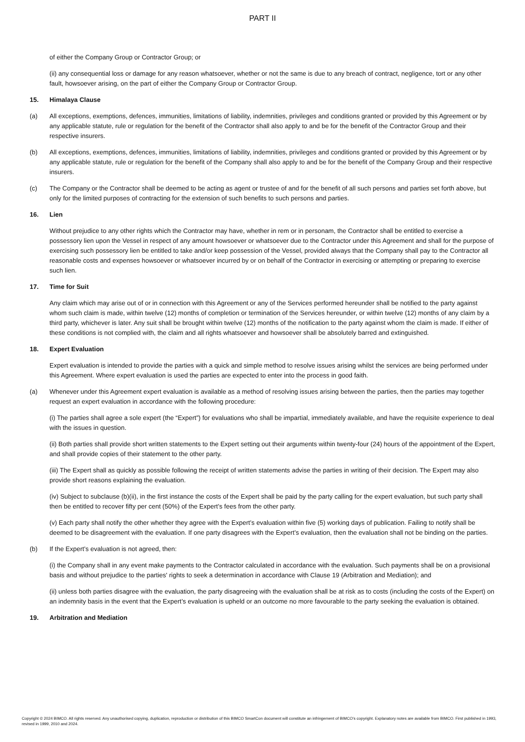PART II
of either the Company Group or Contractor Group; or
(ii) any consequential loss or damage for any reason whatsoever, whether or not the same is due to any breach of contract, negligence, tort or any other fault, howsoever arising, on the part of either the Company Group or Contractor Group.
15. Himalaya Clause
(a) All exceptions, exemptions, defences, immunities, limitations of liability, indemnities, privileges and conditions granted or provided by this Agreement or by any applicable statute, rule or regulation for the benefit of the Contractor shall also apply to and be for the benefit of the Contractor Group and their respective insurers.
(b) All exceptions, exemptions, defences, immunities, limitations of liability, indemnities, privileges and conditions granted or provided by this Agreement or by any applicable statute, rule or regulation for the benefit of the Company shall also apply to and be for the benefit of the Company Group and their respective insurers.
(c) The Company or the Contractor shall be deemed to be acting as agent or trustee of and for the benefit of all such persons and parties set forth above, but only for the limited purposes of contracting for the extension of such benefits to such persons and parties.
16. Lien
Without prejudice to any other rights which the Contractor may have, whether in rem or in personam, the Contractor shall be entitled to exercise a possessory lien upon the Vessel in respect of any amount howsoever or whatsoever due to the Contractor under this Agreement and shall for the purpose of exercising such possessory lien be entitled to take and/or keep possession of the Vessel, provided always that the Company shall pay to the Contractor all reasonable costs and expenses howsoever or whatsoever incurred by or on behalf of the Contractor in exercising or attempting or preparing to exercise such lien.
17. Time for Suit
Any claim which may arise out of or in connection with this Agreement or any of the Services performed hereunder shall be notified to the party against whom such claim is made, within twelve (12) months of completion or termination of the Services hereunder, or within twelve (12) months of any claim by a third party, whichever is later. Any suit shall be brought within twelve (12) months of the notification to the party against whom the claim is made. If either of these conditions is not complied with, the claim and all rights whatsoever and howsoever shall be absolutely barred and extinguished.
18. Expert Evaluation
Expert evaluation is intended to provide the parties with a quick and simple method to resolve issues arising whilst the services are being performed under this Agreement. Where expert evaluation is used the parties are expected to enter into the process in good faith.
(a) Whenever under this Agreement expert evaluation is available as a method of resolving issues arising between the parties, then the parties may together request an expert evaluation in accordance with the following procedure:
(i) The parties shall agree a sole expert (the “Expert”) for evaluations who shall be impartial, immediately available, and have the requisite experience to deal with the issues in question.
(ii) Both parties shall provide short written statements to the Expert setting out their arguments within twenty-four (24) hours of the appointment of the Expert, and shall provide copies of their statement to the other party.
(iii) The Expert shall as quickly as possible following the receipt of written statements advise the parties in writing of their decision. The Expert may also provide short reasons explaining the evaluation.
(iv) Subject to subclause (b)(ii), in the first instance the costs of the Expert shall be paid by the party calling for the expert evaluation, but such party shall then be entitled to recover fifty per cent (50%) of the Expert’s fees from the other party.
(v) Each party shall notify the other whether they agree with the Expert’s evaluation within five (5) working days of publication. Failing to notify shall be deemed to be disagreement with the evaluation. If one party disagrees with the Expert’s evaluation, then the evaluation shall not be binding on the parties.
(b) If the Expert’s evaluation is not agreed, then:
(i) the Company shall in any event make payments to the Contractor calculated in accordance with the evaluation. Such payments shall be on a provisional basis and without prejudice to the parties' rights to seek a determination in accordance with Clause 19 (Arbitration and Mediation); and
(ii) unless both parties disagree with the evaluation, the party disagreeing with the evaluation shall be at risk as to costs (including the costs of the Expert) on an indemnity basis in the event that the Expert’s evaluation is upheld or an outcome no more favourable to the party seeking the evaluation is obtained.
19. Arbitration and Mediation
Copyright © 2024 BIMCO. All rights reserved. Any unauthorised copying, duplication, reproduction or distribution of this BIMCO SmartCon document will constitute an infringement of BIMCO’s copyright. Explanatory notes are available from BIMCO. First published in 1993, revised in 1999, 2010 and 2024.